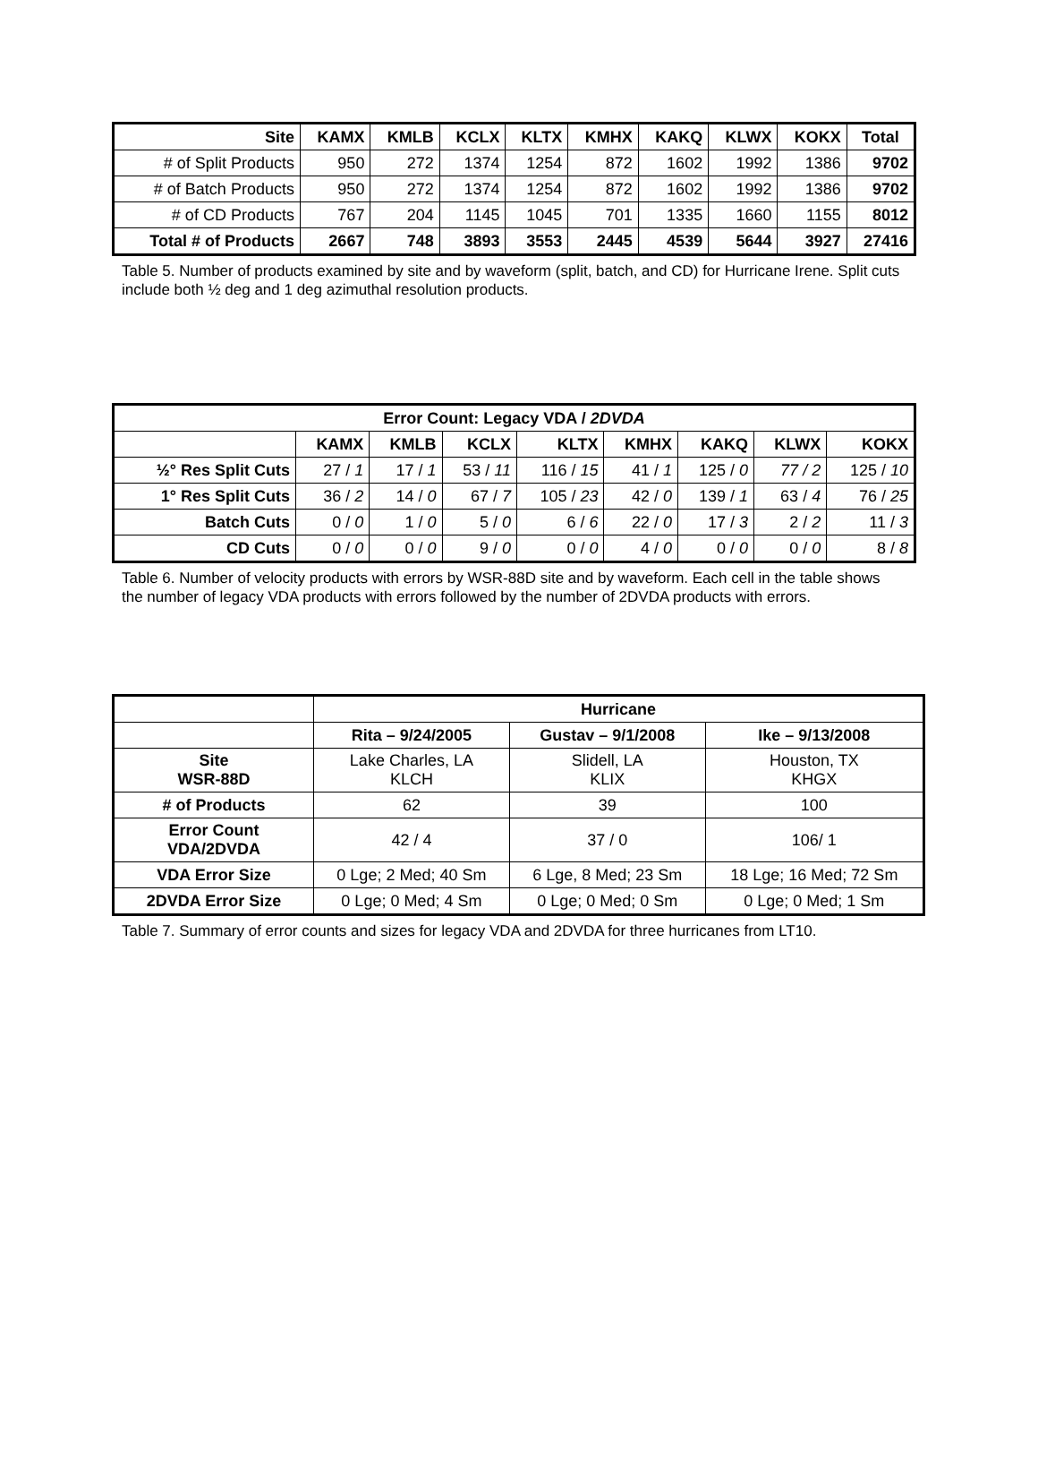| Site | KAMX | KMLB | KCLX | KLTX | KMHX | KAKQ | KLWX | KOKX | Total |
| --- | --- | --- | --- | --- | --- | --- | --- | --- | --- |
| # of Split Products | 950 | 272 | 1374 | 1254 | 872 | 1602 | 1992 | 1386 | 9702 |
| # of Batch Products | 950 | 272 | 1374 | 1254 | 872 | 1602 | 1992 | 1386 | 9702 |
| # of CD Products | 767 | 204 | 1145 | 1045 | 701 | 1335 | 1660 | 1155 | 8012 |
| Total # of Products | 2667 | 748 | 3893 | 3553 | 2445 | 4539 | 5644 | 3927 | 27416 |
Table 5. Number of products examined by site and by waveform (split, batch, and CD) for Hurricane Irene. Split cuts include both ½ deg and 1 deg azimuthal resolution products.
| Error Count: Legacy VDA / 2DVDA | | | | | | | | |
| --- | --- | --- | --- | --- | --- | --- | --- | --- |
| | KAMX | KMLB | KCLX | KLTX | KMHX | KAKQ | KLWX | KOKX |
| ½° Res Split Cuts | 27 / 1 | 17 / 1 | 53 / 11 | 116 / 15 | 41 / 1 | 125 / 0 | 77 / 2 | 125 / 10 |
| 1° Res Split Cuts | 36 / 2 | 14 / 0 | 67 / 7 | 105 / 23 | 42 / 0 | 139 / 1 | 63 / 4 | 76 / 25 |
| Batch Cuts | 0 / 0 | 1 / 0 | 5 / 0 | 6 / 6 | 22 / 0 | 17 / 3 | 2 / 2 | 11 / 3 |
| CD Cuts | 0 / 0 | 0 / 0 | 9 / 0 | 0 / 0 | 4 / 0 | 0 / 0 | 0 / 0 | 8 / 8 |
Table 6. Number of velocity products with errors by WSR-88D site and by waveform. Each cell in the table shows the number of legacy VDA products with errors followed by the number of 2DVDA products with errors.
| | Hurricane | | |
| | Rita – 9/24/2005 | Gustav – 9/1/2008 | Ike – 9/13/2008 |
| Site WSR-88D | Lake Charles, LA KLCH | Slidell, LA KLIX | Houston, TX KHGX |
| # of Products | 62 | 39 | 100 |
| Error Count VDA/2DVDA | 42 / 4 | 37 / 0 | 106/ 1 |
| VDA Error Size | 0 Lge; 2 Med; 40 Sm | 6 Lge, 8 Med; 23 Sm | 18 Lge; 16 Med; 72 Sm |
| 2DVDA Error Size | 0 Lge; 0 Med; 4 Sm | 0 Lge; 0 Med; 0 Sm | 0 Lge; 0 Med; 1 Sm |
Table 7. Summary of error counts and sizes for legacy VDA and 2DVDA for three hurricanes from LT10.